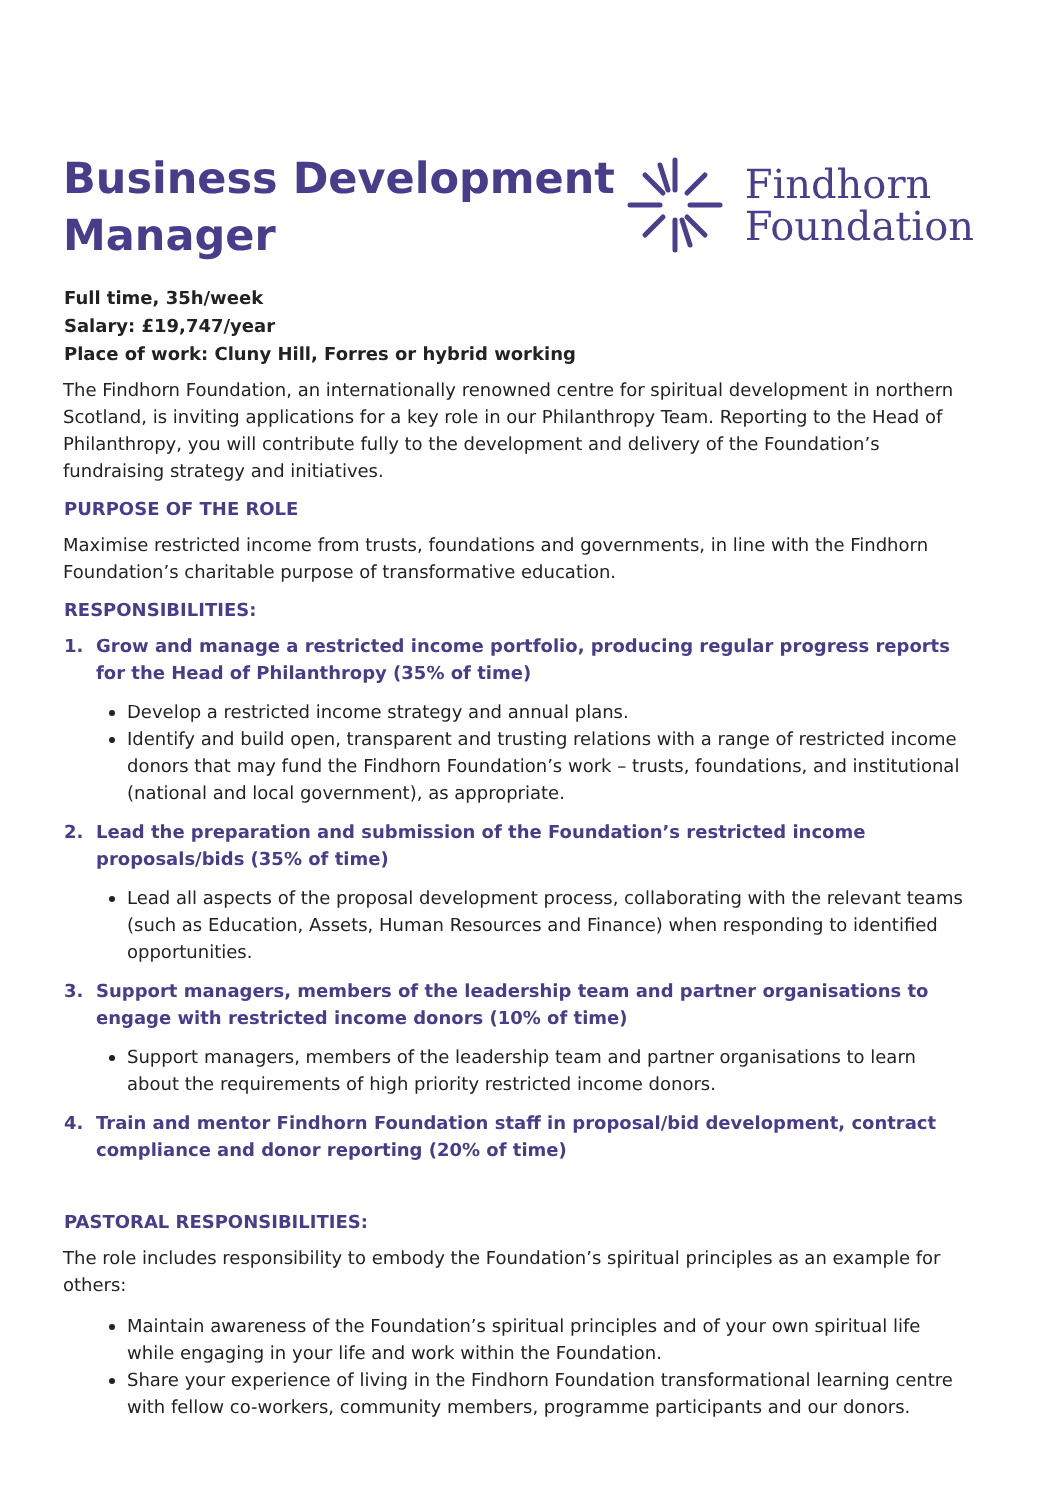Business Development
Manager
Findhorn
Foundation
Full time, 35h/week
Salary: £19,747/year
Place of work: Cluny Hill, Forres or hybrid working
The Findhorn Foundation, an internationally renowned centre for spiritual development in northern Scotland, is inviting applications for a key role in our Philanthropy Team. Reporting to the Head of Philanthropy, you will contribute fully to the development and delivery of the Foundation’s fundraising strategy and initiatives.
PURPOSE OF THE ROLE
Maximise restricted income from trusts, foundations and governments, in line with the Findhorn Foundation’s charitable purpose of transformative education.
RESPONSIBILITIES:
1. Grow and manage a restricted income portfolio, producing regular progress reports for the Head of Philanthropy (35% of time)
Develop a restricted income strategy and annual plans.
Identify and build open, transparent and trusting relations with a range of restricted income donors that may fund the Findhorn Foundation’s work – trusts, foundations, and institutional (national and local government), as appropriate.
2. Lead the preparation and submission of the Foundation’s restricted income proposals/bids (35% of time)
Lead all aspects of the proposal development process, collaborating with the relevant teams (such as Education, Assets, Human Resources and Finance) when responding to identified opportunities.
3. Support managers, members of the leadership team and partner organisations to engage with restricted income donors (10% of time)
Support managers, members of the leadership team and partner organisations to learn about the requirements of high priority restricted income donors.
4. Train and mentor Findhorn Foundation staff in proposal/bid development, contract compliance and donor reporting (20% of time)
PASTORAL RESPONSIBILITIES:
The role includes responsibility to embody the Foundation’s spiritual principles as an example for others:
Maintain awareness of the Foundation’s spiritual principles and of your own spiritual life while engaging in your life and work within the Foundation.
Share your experience of living in the Findhorn Foundation transformational learning centre with fellow co-workers, community members, programme participants and our donors.